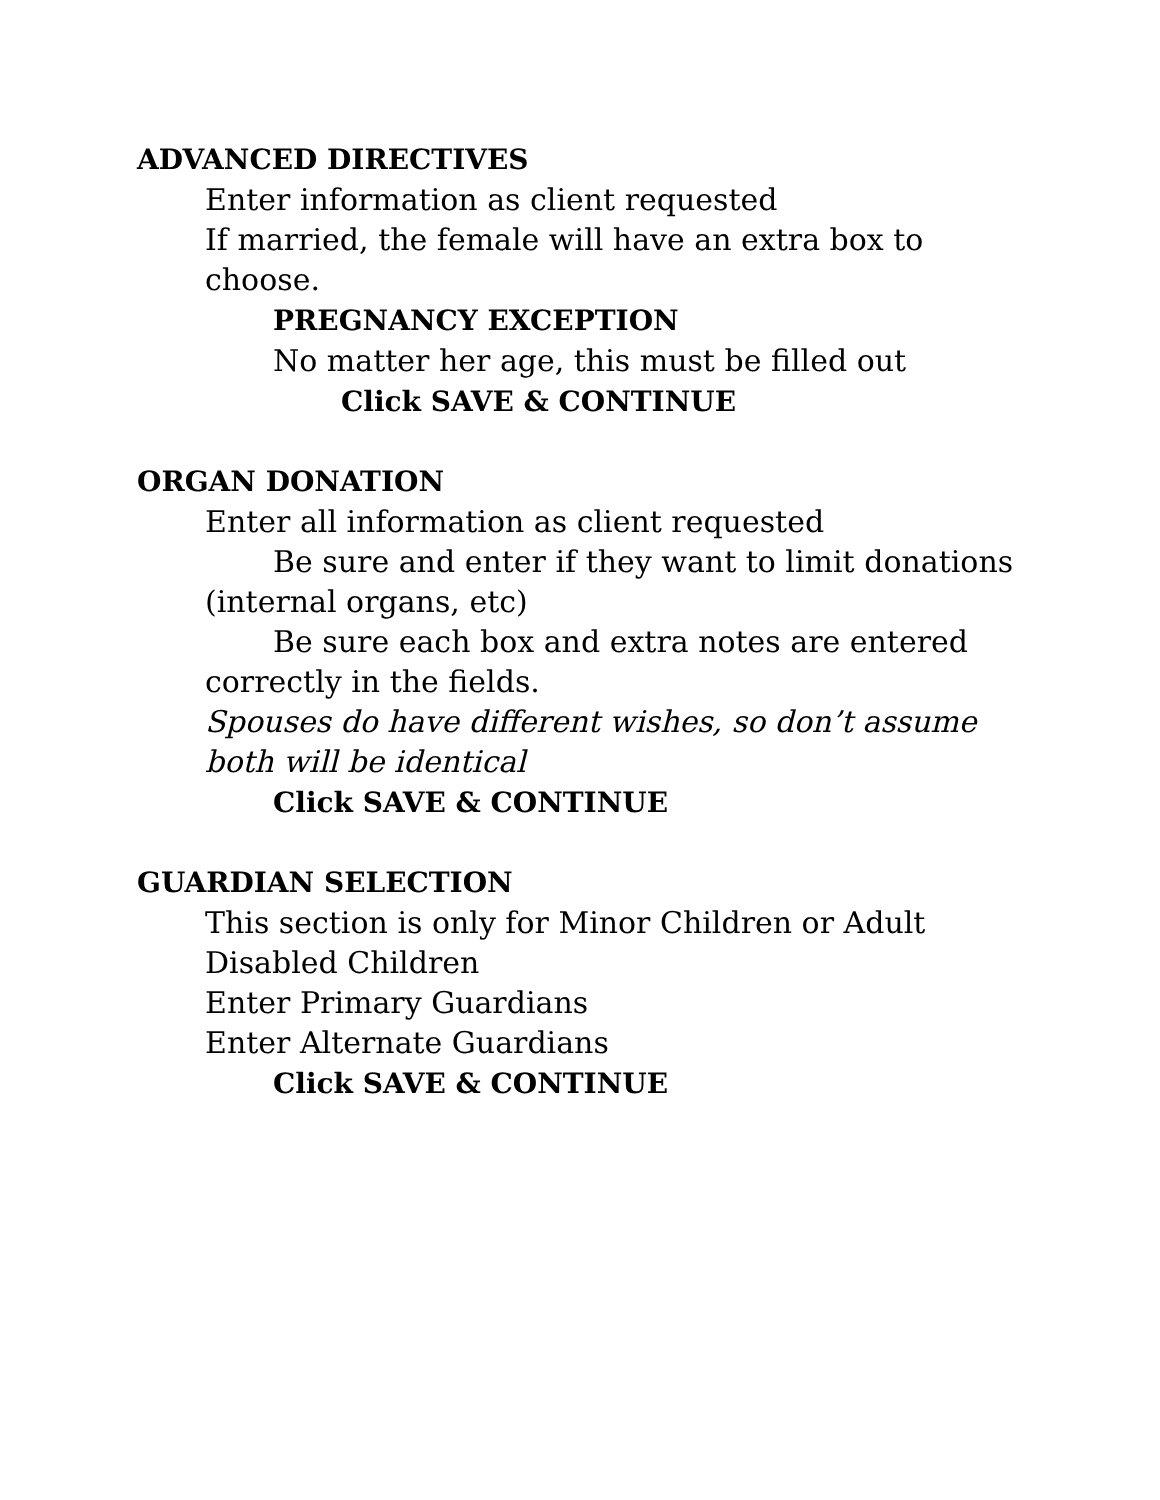ADVANCED DIRECTIVES
Enter information as client requested
If married, the female will have an extra box to choose.
PREGNANCY EXCEPTION
No matter her age, this must be filled out
Click SAVE & CONTINUE
ORGAN DONATION
Enter all information as client requested
Be sure and enter if they want to limit donations (internal organs, etc)
Be sure each box and extra notes are entered correctly in the fields.
Spouses do have different wishes, so don’t assume both will be identical
Click SAVE & CONTINUE
GUARDIAN SELECTION
This section is only for Minor Children or Adult Disabled Children
Enter Primary Guardians
Enter Alternate Guardians
Click SAVE & CONTINUE